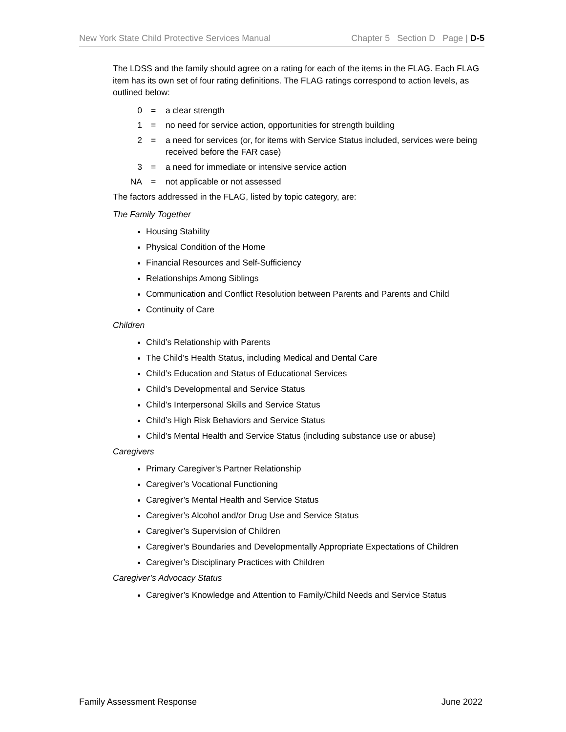New York State Child Protective Services Manual Chapter 5 Section D Page | D-5
The LDSS and the family should agree on a rating for each of the items in the FLAG. Each FLAG item has its own set of four rating definitions. The FLAG ratings correspond to action levels, as outlined below:
0 = a clear strength
1 = no need for service action, opportunities for strength building
2 = a need for services (or, for items with Service Status included, services were being received before the FAR case)
3 = a need for immediate or intensive service action
NA = not applicable or not assessed
The factors addressed in the FLAG, listed by topic category, are:
The Family Together
Housing Stability
Physical Condition of the Home
Financial Resources and Self-Sufficiency
Relationships Among Siblings
Communication and Conflict Resolution between Parents and Parents and Child
Continuity of Care
Children
Child’s Relationship with Parents
The Child’s Health Status, including Medical and Dental Care
Child’s Education and Status of Educational Services
Child’s Developmental and Service Status
Child’s Interpersonal Skills and Service Status
Child’s High Risk Behaviors and Service Status
Child’s Mental Health and Service Status (including substance use or abuse)
Caregivers
Primary Caregiver’s Partner Relationship
Caregiver’s Vocational Functioning
Caregiver’s Mental Health and Service Status
Caregiver’s Alcohol and/or Drug Use and Service Status
Caregiver’s Supervision of Children
Caregiver’s Boundaries and Developmentally Appropriate Expectations of Children
Caregiver’s Disciplinary Practices with Children
Caregiver’s Advocacy Status
Caregiver’s Knowledge and Attention to Family/Child Needs and Service Status
Family Assessment Response June 2022